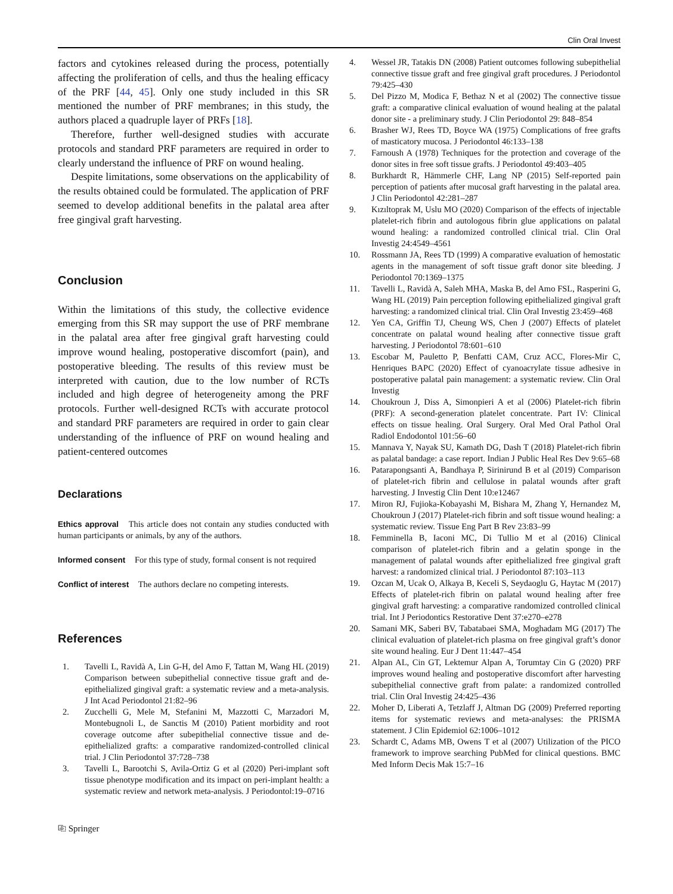Clin Oral Invest
factors and cytokines released during the process, potentially affecting the proliferation of cells, and thus the healing efficacy of the PRF [44, 45]. Only one study included in this SR mentioned the number of PRF membranes; in this study, the authors placed a quadruple layer of PRFs [18].
Therefore, further well-designed studies with accurate protocols and standard PRF parameters are required in order to clearly understand the influence of PRF on wound healing.
Despite limitations, some observations on the applicability of the results obtained could be formulated. The application of PRF seemed to develop additional benefits in the palatal area after free gingival graft harvesting.
Conclusion
Within the limitations of this study, the collective evidence emerging from this SR may support the use of PRF membrane in the palatal area after free gingival graft harvesting could improve wound healing, postoperative discomfort (pain), and postoperative bleeding. The results of this review must be interpreted with caution, due to the low number of RCTs included and high degree of heterogeneity among the PRF protocols. Further well-designed RCTs with accurate protocol and standard PRF parameters are required in order to gain clear understanding of the influence of PRF on wound healing and patient-centered outcomes
Declarations
Ethics approval This article does not contain any studies conducted with human participants or animals, by any of the authors.
Informed consent For this type of study, formal consent is not required
Conflict of interest The authors declare no competing interests.
References
1. Tavelli L, Ravidà A, Lin G-H, del Amo F, Tattan M, Wang HL (2019) Comparison between subepithelial connective tissue graft and de-epithelialized gingival graft: a systematic review and a meta-analysis. J Int Acad Periodontol 21:82–96
2. Zucchelli G, Mele M, Stefanini M, Mazzotti C, Marzadori M, Montebugnoli L, de Sanctis M (2010) Patient morbidity and root coverage outcome after subepithelial connective tissue and de-epithelialized grafts: a comparative randomized-controlled clinical trial. J Clin Periodontol 37:728–738
3. Tavelli L, Barootchi S, Avila-Ortiz G et al (2020) Peri-implant soft tissue phenotype modification and its impact on peri-implant health: a systematic review and network meta-analysis. J Periodontol:19–0716
⎘ Springer
4. Wessel JR, Tatakis DN (2008) Patient outcomes following subepithelial connective tissue graft and free gingival graft procedures. J Periodontol 79:425–430
5. Del Pizzo M, Modica F, Bethaz N et al (2002) The connective tissue graft: a comparative clinical evaluation of wound healing at the palatal donor site - a preliminary study. J Clin Periodontol 29: 848–854
6. Brasher WJ, Rees TD, Boyce WA (1975) Complications of free grafts of masticatory mucosa. J Periodontol 46:133–138
7. Farnoush A (1978) Techniques for the protection and coverage of the donor sites in free soft tissue grafts. J Periodontol 49:403–405
8. Burkhardt R, Hämmerle CHF, Lang NP (2015) Self-reported pain perception of patients after mucosal graft harvesting in the palatal area. J Clin Periodontol 42:281–287
9. Kızıltoprak M, Uslu MO (2020) Comparison of the effects of injectable platelet-rich fibrin and autologous fibrin glue applications on palatal wound healing: a randomized controlled clinical trial. Clin Oral Investig 24:4549–4561
10. Rossmann JA, Rees TD (1999) A comparative evaluation of hemostatic agents in the management of soft tissue graft donor site bleeding. J Periodontol 70:1369–1375
11. Tavelli L, Ravidà A, Saleh MHA, Maska B, del Amo FSL, Rasperini G, Wang HL (2019) Pain perception following epithelialized gingival graft harvesting: a randomized clinical trial. Clin Oral Investig 23:459–468
12. Yen CA, Griffin TJ, Cheung WS, Chen J (2007) Effects of platelet concentrate on palatal wound healing after connective tissue graft harvesting. J Periodontol 78:601–610
13. Escobar M, Pauletto P, Benfatti CAM, Cruz ACC, Flores-Mir C, Henriques BAPC (2020) Effect of cyanoacrylate tissue adhesive in postoperative palatal pain management: a systematic review. Clin Oral Investig
14. Choukroun J, Diss A, Simonpieri A et al (2006) Platelet-rich fibrin (PRF): A second-generation platelet concentrate. Part IV: Clinical effects on tissue healing. Oral Surgery. Oral Med Oral Pathol Oral Radiol Endodontol 101:56–60
15. Mannava Y, Nayak SU, Kamath DG, Dash T (2018) Platelet-rich fibrin as palatal bandage: a case report. Indian J Public Heal Res Dev 9:65–68
16. Patarapongsanti A, Bandhaya P, Sirinirund B et al (2019) Comparison of platelet-rich fibrin and cellulose in palatal wounds after graft harvesting. J Investig Clin Dent 10:e12467
17. Miron RJ, Fujioka-Kobayashi M, Bishara M, Zhang Y, Hernandez M, Choukroun J (2017) Platelet-rich fibrin and soft tissue wound healing: a systematic review. Tissue Eng Part B Rev 23:83–99
18. Femminella B, Iaconi MC, Di Tullio M et al (2016) Clinical comparison of platelet-rich fibrin and a gelatin sponge in the management of palatal wounds after epithelialized free gingival graft harvest: a randomized clinical trial. J Periodontol 87:103–113
19. Ozcan M, Ucak O, Alkaya B, Keceli S, Seydaoglu G, Haytac M (2017) Effects of platelet-rich fibrin on palatal wound healing after free gingival graft harvesting: a comparative randomized controlled clinical trial. Int J Periodontics Restorative Dent 37:e270–e278
20. Samani MK, Saberi BV, Tabatabaei SMA, Moghadam MG (2017) The clinical evaluation of platelet-rich plasma on free gingival graft’s donor site wound healing. Eur J Dent 11:447–454
21. Alpan AL, Cin GT, Lektemur Alpan A, Torumtay Cin G (2020) PRF improves wound healing and postoperative discomfort after harvesting subepithelial connective graft from palate: a randomized controlled trial. Clin Oral Investig 24:425–436
22. Moher D, Liberati A, Tetzlaff J, Altman DG (2009) Preferred reporting items for systematic reviews and meta-analyses: the PRISMA statement. J Clin Epidemiol 62:1006–1012
23. Schardt C, Adams MB, Owens T et al (2007) Utilization of the PICO framework to improve searching PubMed for clinical questions. BMC Med Inform Decis Mak 15:7–16